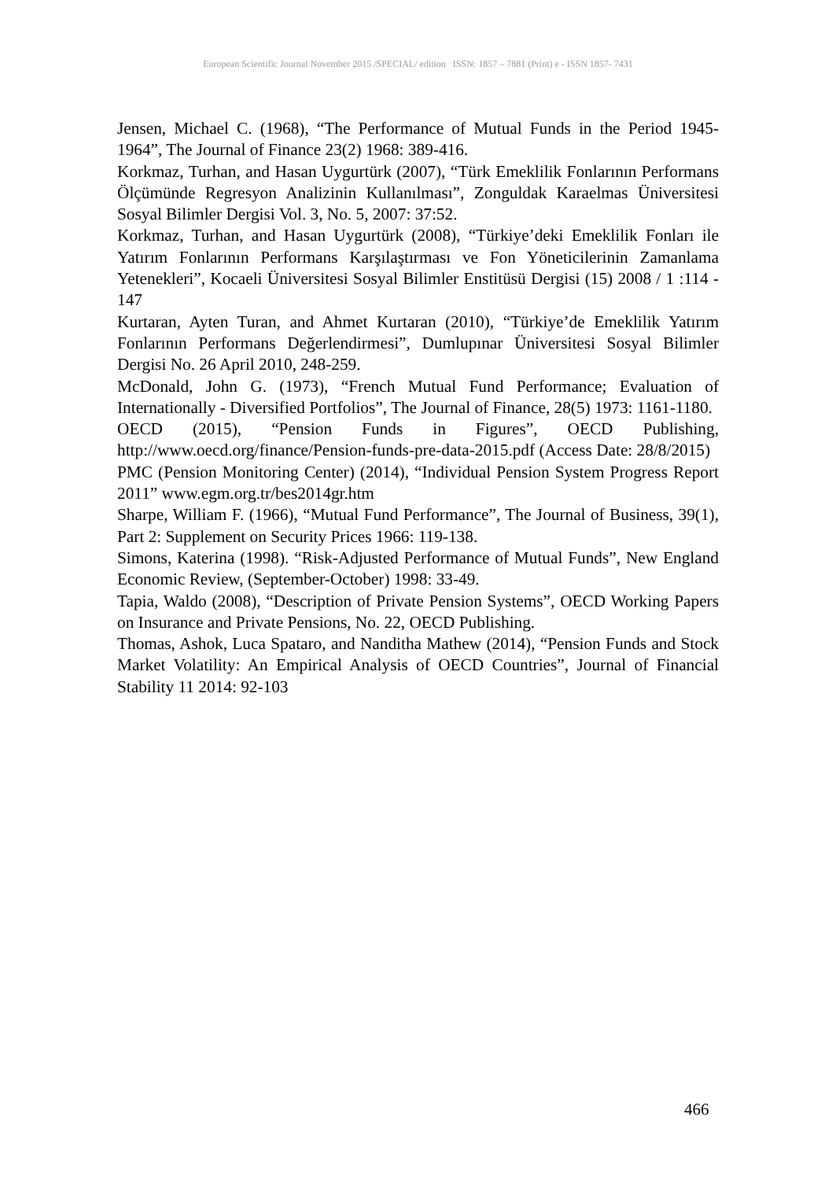European Scientific Journal November 2015 /SPECIAL/ edition ISSN: 1857 – 7881 (Print) e - ISSN 1857- 7431
Jensen, Michael C. (1968), “The Performance of Mutual Funds in the Period 1945-1964”, The Journal of Finance 23(2) 1968: 389-416.
Korkmaz, Turhan, and Hasan Uygurtürk (2007), “Türk Emeklilik Fonlarının Performans Ölçümünde Regresyon Analizinin Kullanılması”, Zonguldak Karaelmas Üniversitesi Sosyal Bilimler Dergisi Vol. 3, No. 5, 2007: 37:52.
Korkmaz, Turhan, and Hasan Uygurtürk (2008), “Türkiye’deki Emeklilik Fonları ile Yatırım Fonlarının Performans Karşılaştırması ve Fon Yöneticilerinin Zamanlama Yetenekleri”, Kocaeli Üniversitesi Sosyal Bilimler Enstitüsü Dergisi (15) 2008 / 1 :114 - 147
Kurtaran, Ayten Turan, and Ahmet Kurtaran (2010), “Türkiye’de Emeklilik Yatırım Fonlarının Performans Değerlendirmesi”, Dumlupınar Üniversitesi Sosyal Bilimler Dergisi No. 26 April 2010, 248-259.
McDonald, John G. (1973), “French Mutual Fund Performance; Evaluation of Internationally - Diversified Portfolios”, The Journal of Finance, 28(5) 1973: 1161-1180.
OECD (2015), “Pension Funds in Figures”, OECD Publishing, http://www.oecd.org/finance/Pension-funds-pre-data-2015.pdf (Access Date: 28/8/2015)
PMC (Pension Monitoring Center) (2014), “Individual Pension System Progress Report 2011” www.egm.org.tr/bes2014gr.htm
Sharpe, William F. (1966), “Mutual Fund Performance”, The Journal of Business, 39(1), Part 2: Supplement on Security Prices 1966: 119-138.
Simons, Katerina (1998). “Risk-Adjusted Performance of Mutual Funds”, New England Economic Review, (September-October) 1998: 33-49.
Tapia, Waldo (2008), “Description of Private Pension Systems”, OECD Working Papers on Insurance and Private Pensions, No. 22, OECD Publishing.
Thomas, Ashok, Luca Spataro, and Nanditha Mathew (2014), “Pension Funds and Stock Market Volatility: An Empirical Analysis of OECD Countries”, Journal of Financial Stability 11 2014: 92-103
466